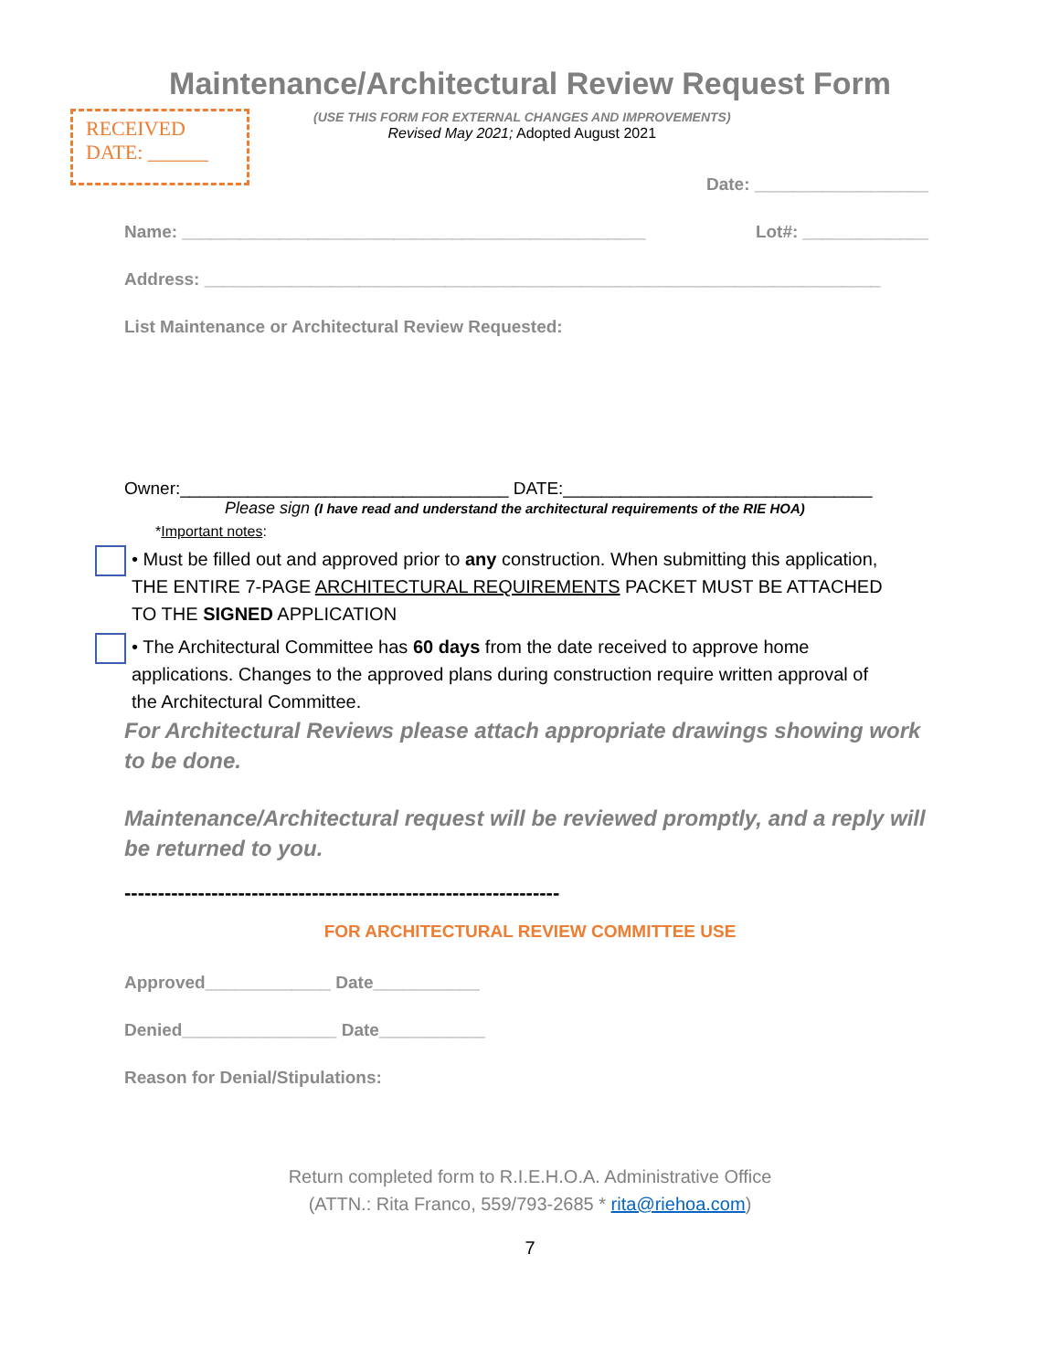Maintenance/Architectural Review Request Form
RECEIVED
DATE: ______
(USE THIS FORM FOR EXTERNAL CHANGES AND IMPROVEMENTS)
Revised May 2021; Adopted August 2021
Date: __________________
Name: ________________________________________________ Lot#: _____________
Address: ______________________________________________________________________
List Maintenance or Architectural Review Requested:
Owner:__________________________________ DATE:________________________________
Please sign (I have read and understand the architectural requirements of the RIE HOA)
*Important notes:
• Must be filled out and approved prior to any construction. When submitting this application, THE ENTIRE 7-PAGE ARCHITECTURAL REQUIREMENTS PACKET MUST BE ATTACHED TO THE SIGNED APPLICATION
• The Architectural Committee has 60 days from the date received to approve home applications. Changes to the approved plans during construction require written approval of the Architectural Committee.
For Architectural Reviews please attach appropriate drawings showing work to be done.
Maintenance/Architectural request will be reviewed promptly, and a reply will be returned to you.
-----------------------------------------------------------------
FOR ARCHITECTURAL REVIEW COMMITTEE USE
Approved_____________ Date___________
Denied________________ Date___________
Reason for Denial/Stipulations:
Return completed form to R.I.E.H.O.A. Administrative Office
(ATTN.: Rita Franco, 559/793-2685 * rita@riehoa.com)
7